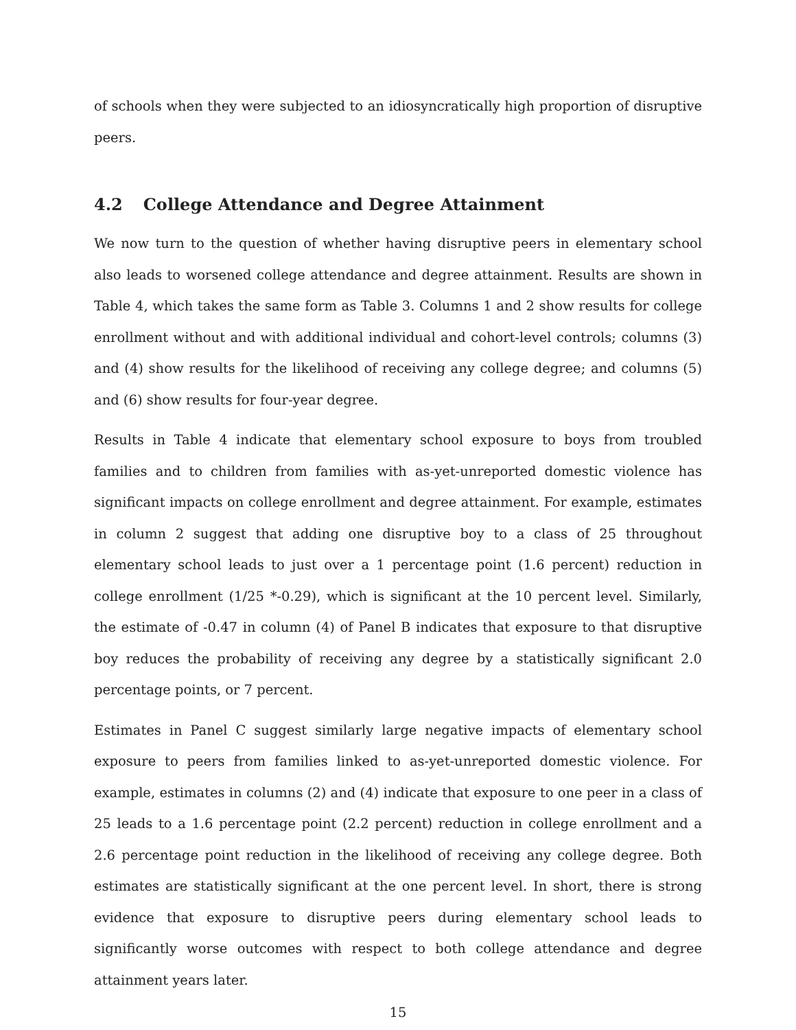of schools when they were subjected to an idiosyncratically high proportion of disruptive peers.
4.2 College Attendance and Degree Attainment
We now turn to the question of whether having disruptive peers in elementary school also leads to worsened college attendance and degree attainment. Results are shown in Table 4, which takes the same form as Table 3. Columns 1 and 2 show results for college enrollment without and with additional individual and cohort-level controls; columns (3) and (4) show results for the likelihood of receiving any college degree; and columns (5) and (6) show results for four-year degree.
Results in Table 4 indicate that elementary school exposure to boys from troubled families and to children from families with as-yet-unreported domestic violence has significant impacts on college enrollment and degree attainment. For example, estimates in column 2 suggest that adding one disruptive boy to a class of 25 throughout elementary school leads to just over a 1 percentage point (1.6 percent) reduction in college enrollment (1/25 *-0.29), which is significant at the 10 percent level. Similarly, the estimate of -0.47 in column (4) of Panel B indicates that exposure to that disruptive boy reduces the probability of receiving any degree by a statistically significant 2.0 percentage points, or 7 percent.
Estimates in Panel C suggest similarly large negative impacts of elementary school exposure to peers from families linked to as-yet-unreported domestic violence. For example, estimates in columns (2) and (4) indicate that exposure to one peer in a class of 25 leads to a 1.6 percentage point (2.2 percent) reduction in college enrollment and a 2.6 percentage point reduction in the likelihood of receiving any college degree. Both estimates are statistically significant at the one percent level. In short, there is strong evidence that exposure to disruptive peers during elementary school leads to significantly worse outcomes with respect to both college attendance and degree attainment years later.
15